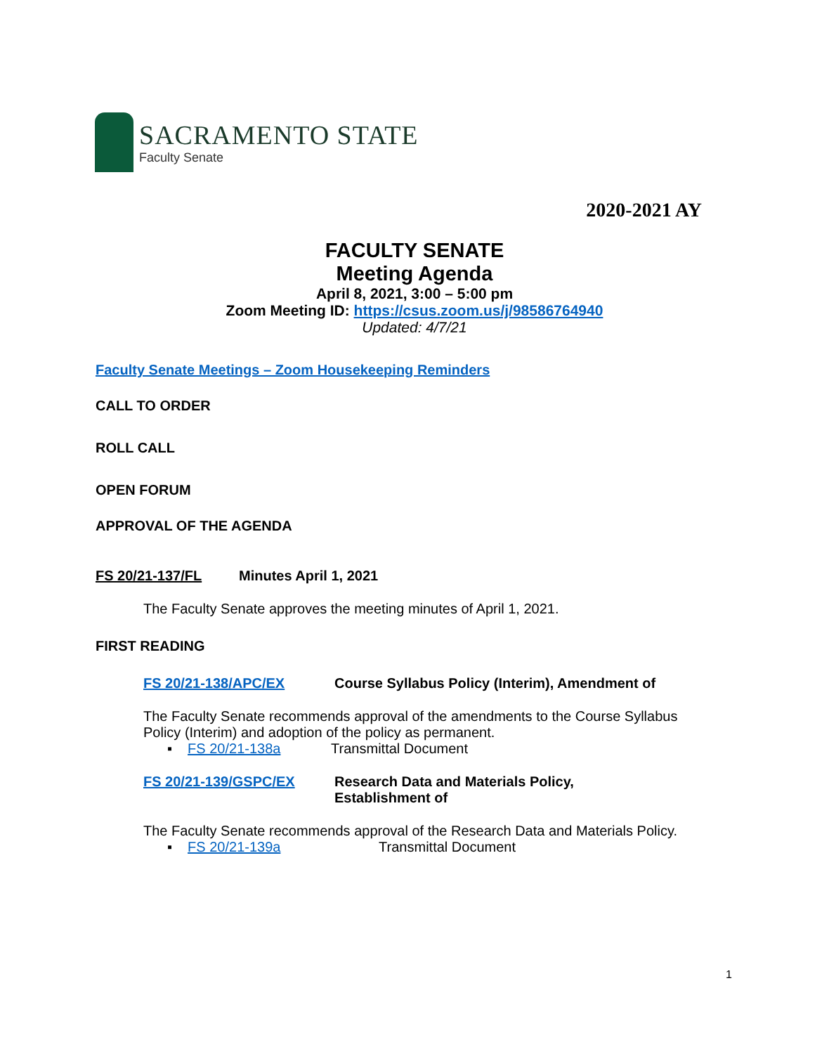SACRAMENTO STATE
Faculty Senate
2020-2021 AY
FACULTY SENATE
Meeting Agenda
April 8, 2021, 3:00 – 5:00 pm
Zoom Meeting ID: https://csus.zoom.us/j/98586764940
Updated: 4/7/21
Faculty Senate Meetings – Zoom Housekeeping Reminders
CALL TO ORDER
ROLL CALL
OPEN FORUM
APPROVAL OF THE AGENDA
FS 20/21-137/FL Minutes April 1, 2021
The Faculty Senate approves the meeting minutes of April 1, 2021.
FIRST READING
FS 20/21-138/APC/EX Course Syllabus Policy (Interim), Amendment of
The Faculty Senate recommends approval of the amendments to the Course Syllabus Policy (Interim) and adoption of the policy as permanent.
▪ FS 20/21-138a Transmittal Document
FS 20/21-139/GSPC/EX Research Data and Materials Policy,
Establishment of
The Faculty Senate recommends approval of the Research Data and Materials Policy.
▪ FS 20/21-139a Transmittal Document
1